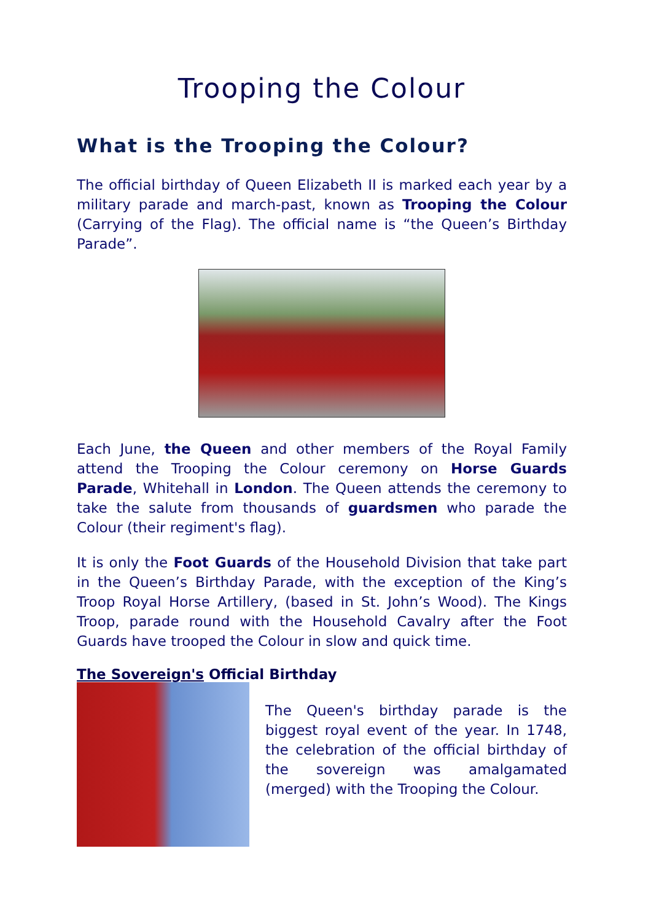Trooping the Colour
What is the Trooping the Colour?
The official birthday of Queen Elizabeth II is marked each year by a military parade and march-past, known as Trooping the Colour (Carrying of the Flag). The official name is “the Queen’s Birthday Parade”.
Each June, the Queen and other members of the Royal Family attend the Trooping the Colour ceremony on Horse Guards Parade, Whitehall in London. The Queen attends the ceremony to take the salute from thousands of guardsmen who parade the Colour (their regiment's flag).
It is only the Foot Guards of the Household Division that take part in the Queen’s Birthday Parade, with the exception of the King’s Troop Royal Horse Artillery, (based in St. John’s Wood). The Kings Troop, parade round with the Household Cavalry after the Foot Guards have trooped the Colour in slow and quick time.
The Sovereign's Official Birthday
The Queen's birthday parade is the biggest royal event of the year. In 1748, the celebration of the official birthday of the sovereign was amalgamated (merged) with the Trooping the Colour.